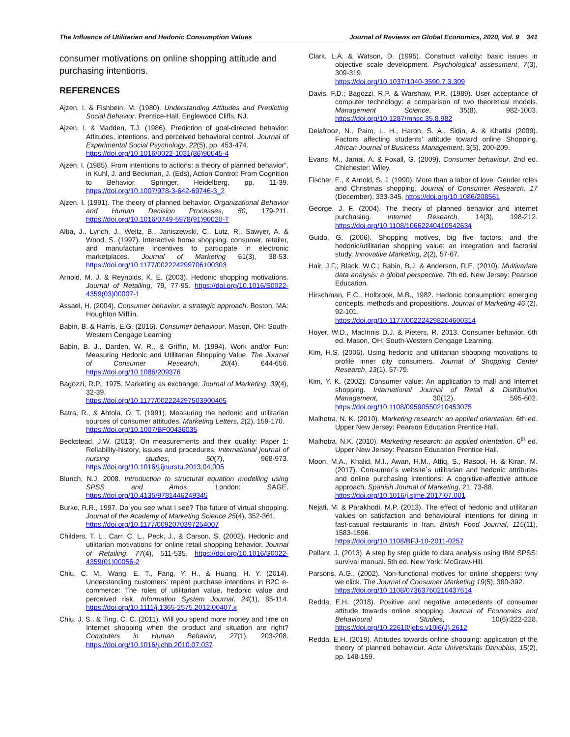The Influence of Utilitarian and Hedonic Consumption Values Journal of Reviews on Global Economics, 2020, Vol. 9 341
consumer motivations on online shopping attitude and purchasing intentions.
REFERENCES
Ajzen, I. & Fishbein, M. (1980). Understanding Attitudes and Predicting Social Behavior. Prentice-Hall, Englewood Cliffs, NJ.
Ajzen, I. & Madden, T.J. (1986). Prediction of goal-directed behavior: Attitudes, intentions, and perceived behavioral control. Journal of Experimental Social Psychology, 22(5), pp. 453-474.
https://doi.org/10.1016/0022-1031(86)90045-4
Ajzen, I. (1985). From intentions to actions: a theory of planned behavior”, in Kuhl, J. and Beckman, J. (Eds), Action Control: From Cognition to Behavior, Springer, Heidelberg, pp. 11-39. https://doi.org/10.1007/978-3-642-69746-3_2
Ajzen, I. (1991). The theory of planned behavior. Organizational Behavior and Human Decision Processes, 50, 179-211. https://doi.org/10.1016/0749-5978(91)90020-T
Alba, J., Lynch, J., Weitz, B., Janiszewski, C., Lutz, R., Sawyer, A. & Wood, S. (1997). Interactive home shopping: consumer, retailer, and manufacture incentives to participate in electronic marketplaces. Journal of Marketing 61(3), 38-53. https://doi.org/10.1177/002224299706100303
Arnold, M. J. & Reynolds, K. E. (2003). Hedonic shopping motivations. Journal of Retailing, 79, 77-95. https://doi.org/10.1016/S0022-4359(03)00007-1
Assael, H. (2004). Consumer behavior: a strategic approach. Boston, MA: Houghton Mifflin.
Babin, B. & Harris, E.G. (2016). Consumer behaviour. Mason, OH: South-Western Cengage Learning
Babin, B. J., Darden, W. R., & Griffin, M. (1994). Work and/or Fun: Measuring Hedonic and Utilitarian Shopping Value. The Journal of Consumer Research, 20(4), 644-656. https://doi.org/10.1086/209376
Bagozzi, R.P., 1975. Marketing as exchange. Journal of Marketing, 39(4), 32-39.
https://doi.org/10.1177/002224297503900405
Batra, R., & Ahtola, O. T. (1991). Measuring the hedonic and utilitarian sources of consumer attitudes. Marketing Letters, 2(2), 159-170.
https://doi.org/10.1007/BF00436035
Beckstead, J.W. (2013). On measurements and their quality: Paper 1: Reliability-history, issues and procedures. International journal of nursing studies, 50(7), 968-973. https://doi.org/10.1016/j.ijnurstu.2013.04.005
Blunch, N.J. 2008. Introduction to structural equation modelling using SPSS and Amos. London: SAGE. https://doi.org/10.4135/9781446249345
Burke, R.R., 1997. Do you see what I see? The future of virtual shopping. Journal of the Academy of Marketing Science 25(4), 352-361.
https://doi.org/10.1177/0092070397254007
Childers, T. L., Carr, C. L., Peck, J., & Carson, S. (2002). Hedonic and utilitarian motivations for online retail shopping behavior. Journal of Retailing, 77(4), 511-535. https://doi.org/10.1016/S0022-4359(01)00056-2
Chiu, C. M., Wang, E. T., Fang, Y. H., & Huang, H. Y. (2014). Understanding customers’ repeat purchase intentions in B2C e-commerce: The roles of utilitarian value, hedonic value and perceived risk. Information System Journal, 24(1), 85-114. https://doi.org/10.1111/j.1365-2575.2012.00407.x
Chiu, J. S., & Ting, C. C. (2011). Will you spend more money and time on Internet shopping when the product and situation are right? Computers in Human Behavior, 27(1), 203-208. https://doi.org/10.1016/j.chb.2010.07.037
Clark, L.A. & Watson, D. (1995). Construct validity: basic issues in objective scale development. Psychological assessment, 7(3), 309-319.
https://doi.org/10.1037/1040-3590.7.3.309
Davis, F.D.; Bagozzi, R.P. & Warshaw, P.R. (1989). User acceptance of computer technology: a comparison of two theoretical models. Management Science, 35(8), 982-1003. https://doi.org/10.1287/mnsc.35.8.982
Delafrooz, N., Paim, L. H., Haron, S. A., Sidin, A. & Khatibi (2009). Factors affecting students’ attitude toward online Shopping. African Journal of Business Management, 3(5), 200-209.
Evans, M., Jamal, A. & Foxall, G. (2009). Consumer behaviour. 2nd ed. Chichester: Wiley.
Fischer, E., & Arnold, S. J. (1990). More than a labor of love: Gender roles and Christmas shopping. Journal of Consumer Research, 17 (December), 333-345. https://doi.org/10.1086/208561
George, J. F. (2004). The theory of planned behavior and internet purchasing. Internet Research, 14(3), 198-212. https://doi.org/10.1108/10662240410542634
Guido, G. (2006). Shopping motives, big five factors, and the hedonic/utilitarian shopping value: an integration and factorial study. Innovative Marketing, 2(2), 57-67.
Hair, J.F.; Black, W.C.; Babin, B.J. & Anderson, R.E. (2010). Multivariate data analysis: a global perspective. 7th ed. New Jersey: Pearson Education.
Hirschman, E.C., Holbrook, M.B., 1982. Hedonic consumption: emerging concepts, methods and propositions. Journal of Marketing 46 (2), 92-101.
https://doi.org/10.1177/002224298204600314
Hoyer, W.D., MacInnis D.J. & Pieters, R. 2013. Consumer behavior. 6th ed. Mason, OH: South-Western Cengage Learning.
Kim, H.S. (2006). Using hedonic and utilitarian shopping motivations to profile inner city consumers. Journal of Shopping Center Research, 13(1), 57-79.
Kim, Y. K. (2002). Consumer value: An application to mall and Internet shopping. International Journal of Retail & Distribution Management, 30(12), 595-602. https://doi.org/10.1108/09590550210453075
Malhotra, N. K. (2010). Marketing research: an applied orientation. 6th ed. Upper New Jersey: Pearson Education Prentice Hall.
Malhotra, N.K. (2010). Marketing research: an applied orientation. 6<sup>th</sup> ed. Upper New Jersey: Pearson Education Prentice Hall.
Moon, M.A., Khalid, M.I., Awan, H.M., Attiq, S., Rasool, H. & Kiran, M. (2017). Consumer`s website`s utilitarian and hedonic attributes and online purchasing intentions: A cognitive-affective attitude approach. Spanish Journal of Marketing, 21, 73-88.
https://doi.org/10.1016/j.sjme.2017.07.001
Nejati, M. & Parakhodi, M.P. (2013). The effect of hedonic and utilitarian values on satisfaction and behavioural intentions for dining in fast-casual restaurants in Iran. British Food Journal, 115(11), 1583-1596.
https://doi.org/10.1108/BFJ-10-2011-0257
Pallant, J. (2013). A step by step guide to data analysis using IBM SPSS: survival manual. 5th ed. New York: McGraw-Hill.
Parsons, A.G., (2002). Non-functional motives for online shoppers: why we click. The Journal of Consumer Marketing 19(5), 380-392.
https://doi.org/10.1108/07363760210437614
Redda, E.H. (2018). Positive and negative antecedents of consumer attitude towards online shopping. Journal of Economics and Behavioural Studies, 10(6):222-228. https://doi.org/10.22610/jebs.v10i6(J).2612
Redda, E.H. (2019). Attitudes towards online shopping: application of the theory of planned behaviour. Acta Universitatis Danubius, 15(2), pp. 148-159.